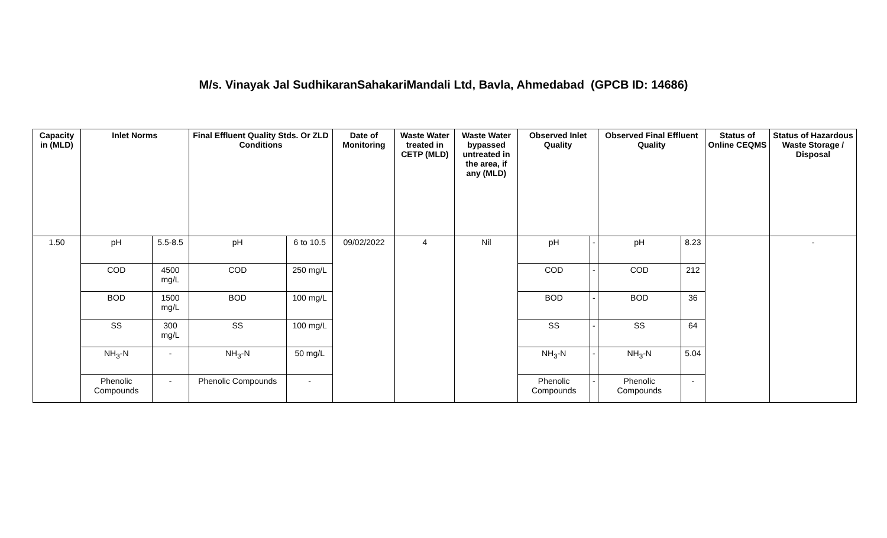M/s. Vinayak Jal SudhikaranSahakariMandali Ltd, Bavla, Ahmedabad (GPCB ID: 14686)
| Capacity in (MLD) | Inlet Norms | | Final Effluent Quality Stds. Or ZLD Conditions | | Date of Monitoring | Waste Water treated in CETP (MLD) | Waste Water bypassed untreated in the area, if any (MLD) | Observed Inlet Quality | | Observed Final Effluent Quality | | Status of Online CEQMS | Status of Hazardous Waste Storage / Disposal |
| --- | --- | --- | --- | --- | --- | --- | --- | --- | --- | --- | --- | --- | --- |
| 1.50 | pH | 5.5-8.5 | pH | 6 to 10.5 | 09/02/2022 | 4 | Nil | pH | - | pH | 8.23 | | - |
| | COD | 4500 mg/L | COD | 250 mg/L | | | | COD | - | COD | 212 | | |
| | BOD | 1500 mg/L | BOD | 100 mg/L | | | | BOD | - | BOD | 36 | | |
| | SS | 300 mg/L | SS | 100 mg/L | | | | SS | - | SS | 64 | | |
| | NH<sub>3</sub>-N | - | NH<sub>3</sub>-N | 50 mg/L | | | | NH<sub>3</sub>-N | - | NH<sub>3</sub>-N | 5.04 | | |
| | Phenolic Compounds | - | Phenolic Compounds | - | | | | Phenolic Compounds | - | Phenolic Compounds | - | | |